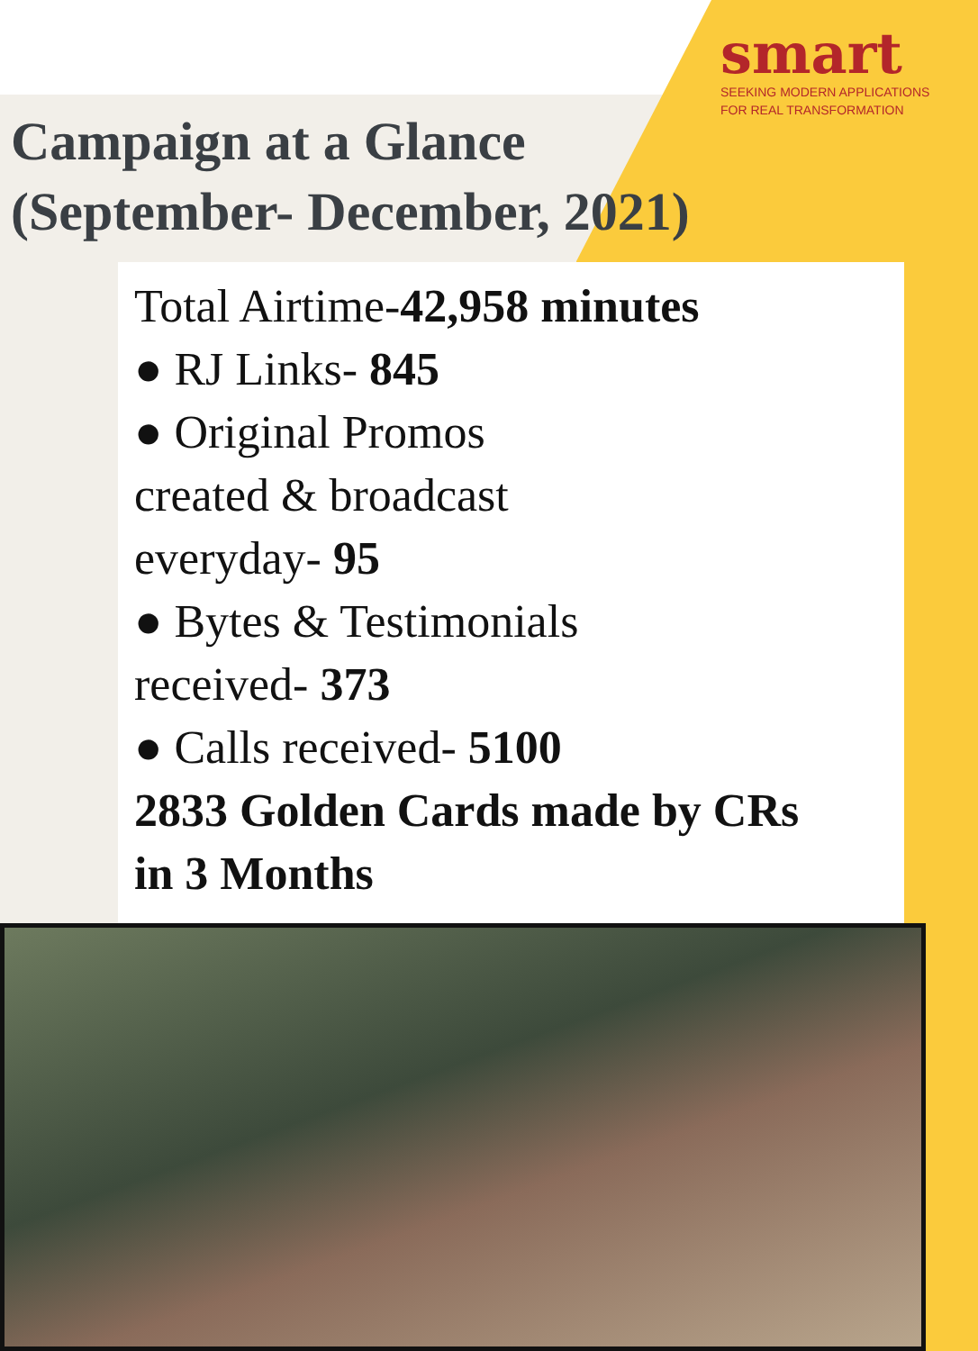smart
SEEKING MODERN APPLICATIONS
FOR REAL TRANSFORMATION
Campaign at a Glance
(September- December, 2021)
Total Airtime-42,958 minutes
● RJ Links- 845
● Original Promos
created & broadcast
everyday- 95
● Bytes & Testimonials
received- 373
● Calls received- 5100
2833 Golden Cards made by CRs
in 3 Months